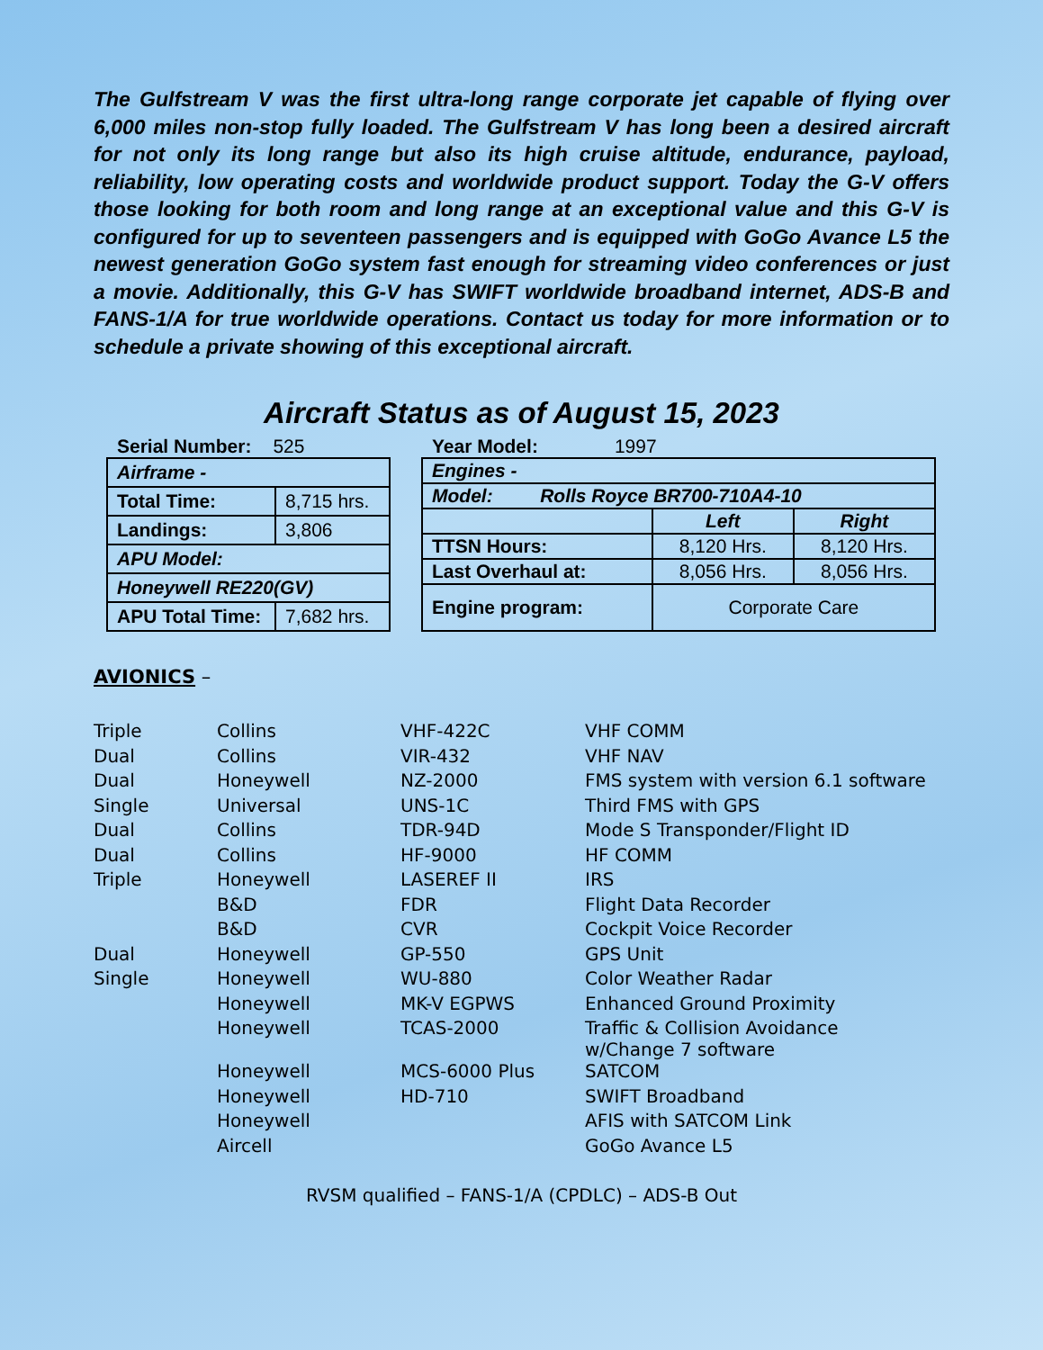The Gulfstream V was the first ultra-long range corporate jet capable of flying over 6,000 miles non-stop fully loaded. The Gulfstream V has long been a desired aircraft for not only its long range but also its high cruise altitude, endurance, payload, reliability, low operating costs and worldwide product support. Today the G-V offers those looking for both room and long range at an exceptional value and this G-V is configured for up to seventeen passengers and is equipped with GoGo Avance L5 the newest generation GoGo system fast enough for streaming video conferences or just a movie. Additionally, this G-V has SWIFT worldwide broadband internet, ADS-B and FANS-1/A for true worldwide operations. Contact us today for more information or to schedule a private showing of this exceptional aircraft.
Aircraft Status as of August 15, 2023
Serial Number: 525 Year Model: 1997
| Airframe - | |
| Total Time: | 8,715 hrs. |
| Landings: | 3,806 |
| APU Model: | |
| Honeywell RE220(GV) | |
| APU Total Time: | 7,682 hrs. |
| Engines - | | |
| Model: Rolls Royce BR700-710A4-10 | | |
| | Left | Right |
| TTSN Hours: | 8,120 Hrs. | 8,120 Hrs. |
| Last Overhaul at: | 8,056 Hrs. | 8,056 Hrs. |
| Engine program: | Corporate Care | |
AVIONICS –
| Triple | Collins | VHF-422C | VHF COMM |
| Dual | Collins | VIR-432 | VHF NAV |
| Dual | Honeywell | NZ-2000 | FMS system with version 6.1 software |
| Single | Universal | UNS-1C | Third FMS with GPS |
| Dual | Collins | TDR-94D | Mode S Transponder/Flight ID |
| Dual | Collins | HF-9000 | HF COMM |
| Triple | Honeywell | LASEREF II | IRS |
| | B&D | FDR | Flight Data Recorder |
| | B&D | CVR | Cockpit Voice Recorder |
| Dual | Honeywell | GP-550 | GPS Unit |
| Single | Honeywell | WU-880 | Color Weather Radar |
| | Honeywell | MK-V EGPWS | Enhanced Ground Proximity |
| | Honeywell | TCAS-2000 | Traffic & Collision Avoidance w/Change 7 software |
| | Honeywell | MCS-6000 Plus | SATCOM |
| | Honeywell | HD-710 | SWIFT Broadband |
| | Honeywell | | AFIS with SATCOM Link |
| | Aircell | | GoGo Avance L5 |
RVSM qualified – FANS-1/A (CPDLC) – ADS-B Out